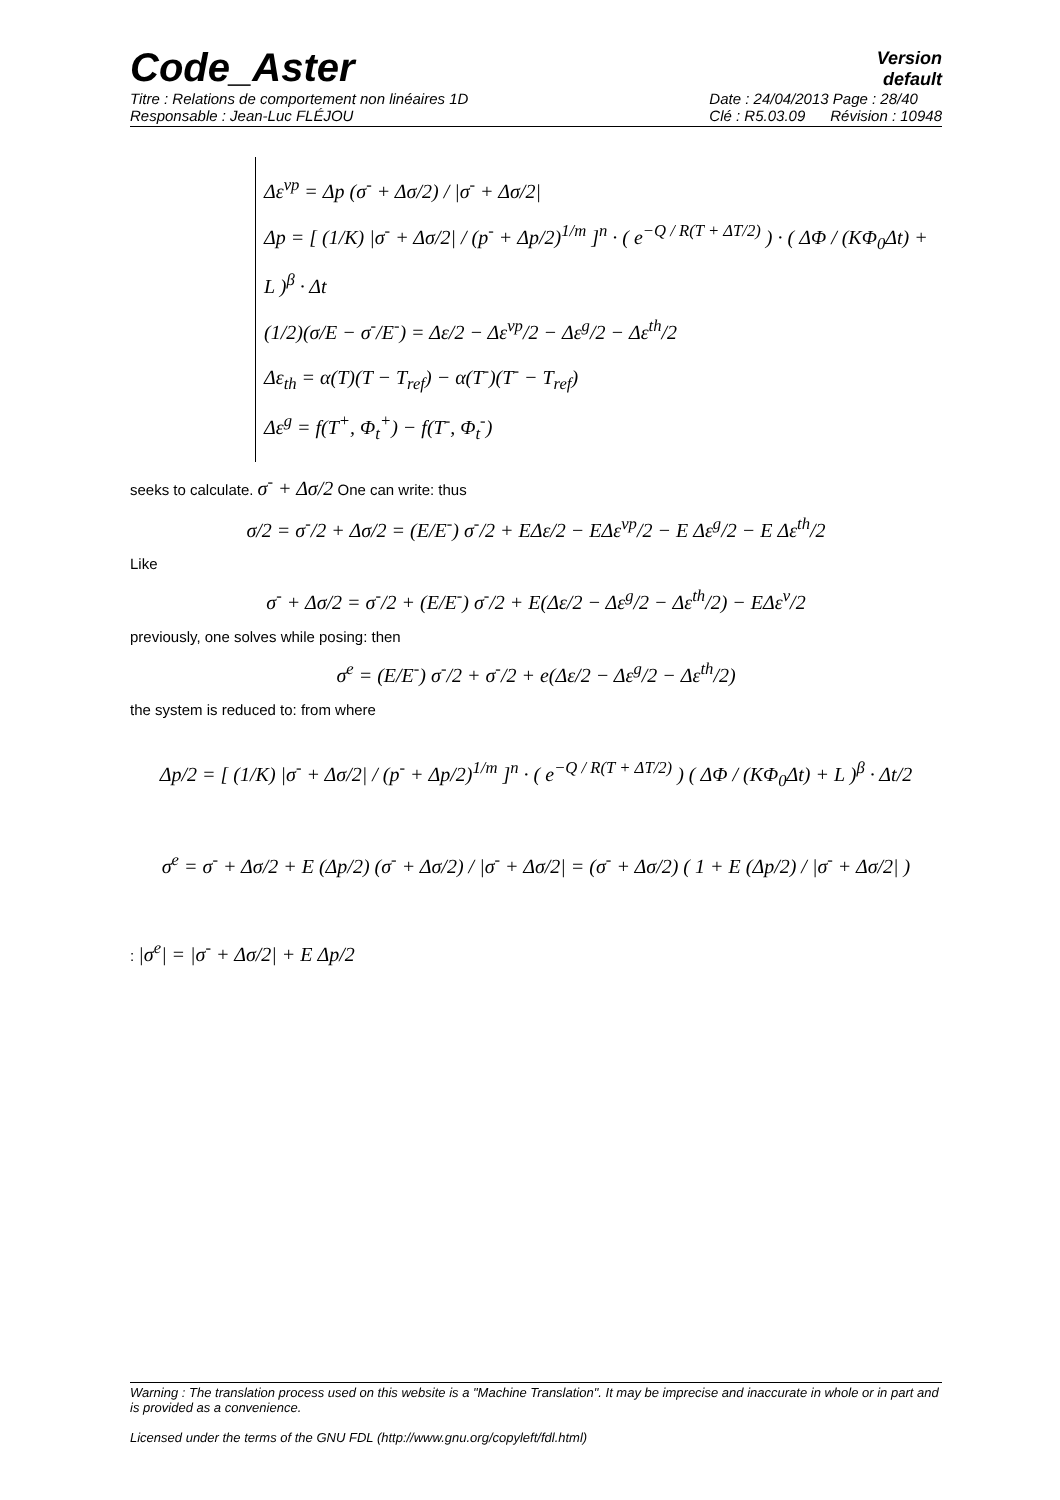Code_Aster
Version
default
Titre : Relations de comportement non linéaires 1D
Responsable : Jean-Luc FLÉJOU
Date : 24/04/2013 Page : 28/40
Clé : R5.03.09 Révision : 10948
Δε<sup>vp</sup> = Δp (σ<sup>-</sup> + Δσ/2) / |σ<sup>-</sup> + Δσ/2|
Δp = [ (1/K) |σ<sup>-</sup> + Δσ/2| / (p<sup>-</sup> + Δp/2)<sup>1/m</sup> ]<sup>n</sup> · ( e<sup>−Q / R(T + ΔT/2)</sup> ) · ( ΔΦ / (KΦ<sub>0</sub>Δt) + L )<sup>β</sup> · Δt
(1/2)(σ/E − σ<sup>-</sup>/E<sup>-</sup>) = Δε/2 − Δε<sup>vp</sup>/2 − Δε<sup>g</sup>/2 − Δε<sup>th</sup>/2
Δε<sub>th</sub> = α(T)(T − T<sub>ref</sub>) − α(T<sup>-</sup>)(T<sup>-</sup> − T<sub>ref</sub>)
Δε<sup>g</sup> = f(T<sup>+</sup>, Φ<sub>t</sub><sup>+</sup>) − f(T<sup>-</sup>, Φ<sub>t</sub><sup>-</sup>)
seeks to calculate. σ<sup>-</sup> + Δσ/2 One can write: thus
σ/2 = σ<sup>-</sup>/2 + Δσ/2 = (E/E<sup>-</sup>) σ<sup>-</sup>/2 + EΔε/2 − EΔε<sup>vp</sup>/2 − E Δε<sup>g</sup>/2 − E Δε<sup>th</sup>/2
Like
σ<sup>-</sup> + Δσ/2 = σ<sup>-</sup>/2 + (E/E<sup>-</sup>) σ<sup>-</sup>/2 + E(Δε/2 − Δε<sup>g</sup>/2 − Δε<sup>th</sup>/2) − EΔε<sup>v</sup>/2
previously, one solves while posing: then
σ<sup>e</sup> = (E/E<sup>-</sup>) σ<sup>-</sup>/2 + σ<sup>-</sup>/2 + e(Δε/2 − Δε<sup>g</sup>/2 − Δε<sup>th</sup>/2)
the system is reduced to: from where
Δp/2 = [ (1/K) |σ<sup>-</sup> + Δσ/2| / (p<sup>-</sup> + Δp/2)<sup>1/m</sup> ]<sup>n</sup> · ( e<sup>−Q / R(T + ΔT/2)</sup> ) ( ΔΦ / (KΦ<sub>0</sub>Δt) + L )<sup>β</sup> · Δt/2
σ<sup>e</sup> = σ<sup>-</sup> + Δσ/2 + E (Δp/2) (σ<sup>-</sup> + Δσ/2) / |σ<sup>-</sup> + Δσ/2| = (σ<sup>-</sup> + Δσ/2) ( 1 + E (Δp/2) / |σ<sup>-</sup> + Δσ/2| )
: |σ<sup>e</sup>| = |σ<sup>-</sup> + Δσ/2| + E Δp/2
Warning : The translation process used on this website is a "Machine Translation". It may be imprecise and inaccurate in whole or in part and is provided as a convenience.
Licensed under the terms of the GNU FDL (http://www.gnu.org/copyleft/fdl.html)